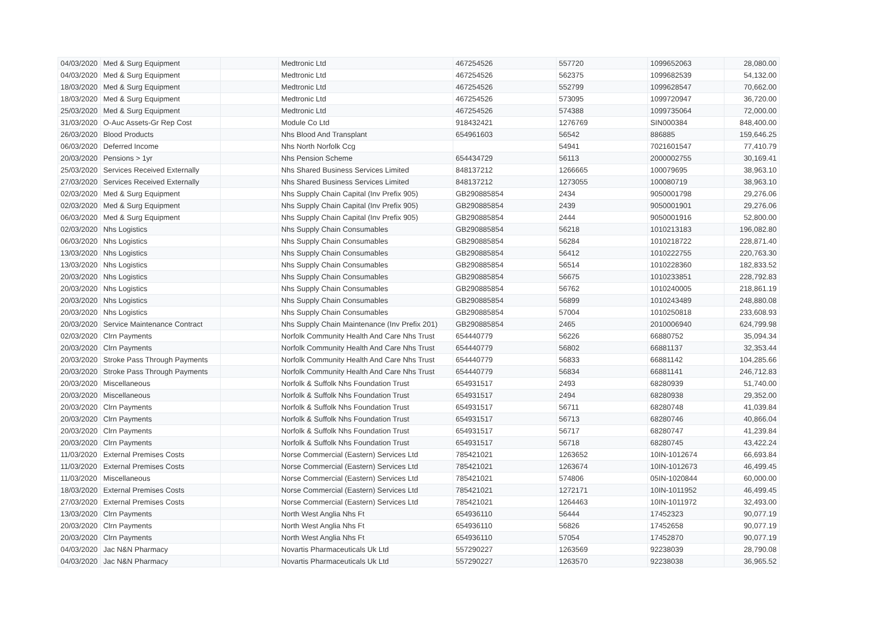| 04/03/2020 | Med & Surg Equipment | | Medtronic Ltd | 467254526 | 557720 | 1099652063 | 28,080.00 |
| 04/03/2020 | Med & Surg Equipment | | Medtronic Ltd | 467254526 | 562375 | 1099682539 | 54,132.00 |
| 18/03/2020 | Med & Surg Equipment | | Medtronic Ltd | 467254526 | 552799 | 1099628547 | 70,662.00 |
| 18/03/2020 | Med & Surg Equipment | | Medtronic Ltd | 467254526 | 573095 | 1099720947 | 36,720.00 |
| 25/03/2020 | Med & Surg Equipment | | Medtronic Ltd | 467254526 | 574388 | 1099735064 | 72,000.00 |
| 31/03/2020 | O-Auc Assets-Gr Rep Cost | | Module Co Ltd | 918432421 | 1276769 | SIN000384 | 848,400.00 |
| 26/03/2020 | Blood Products | | Nhs Blood And Transplant | 654961603 | 56542 | 886885 | 159,646.25 |
| 06/03/2020 | Deferred Income | | Nhs North Norfolk Ccg | | 54941 | 7021601547 | 77,410.79 |
| 20/03/2020 | Pensions > 1yr | | Nhs Pension Scheme | 654434729 | 56113 | 2000002755 | 30,169.41 |
| 25/03/2020 | Services Received Externally | | Nhs Shared Business Services Limited | 848137212 | 1266665 | 100079695 | 38,963.10 |
| 27/03/2020 | Services Received Externally | | Nhs Shared Business Services Limited | 848137212 | 1273055 | 100080719 | 38,963.10 |
| 02/03/2020 | Med & Surg Equipment | | Nhs Supply Chain Capital (Inv Prefix 905) | GB290885854 | 2434 | 9050001798 | 29,276.06 |
| 02/03/2020 | Med & Surg Equipment | | Nhs Supply Chain Capital (Inv Prefix 905) | GB290885854 | 2439 | 9050001901 | 29,276.06 |
| 06/03/2020 | Med & Surg Equipment | | Nhs Supply Chain Capital (Inv Prefix 905) | GB290885854 | 2444 | 9050001916 | 52,800.00 |
| 02/03/2020 | Nhs Logistics | | Nhs Supply Chain Consumables | GB290885854 | 56218 | 1010213183 | 196,082.80 |
| 06/03/2020 | Nhs Logistics | | Nhs Supply Chain Consumables | GB290885854 | 56284 | 1010218722 | 228,871.40 |
| 13/03/2020 | Nhs Logistics | | Nhs Supply Chain Consumables | GB290885854 | 56412 | 1010222755 | 220,763.30 |
| 13/03/2020 | Nhs Logistics | | Nhs Supply Chain Consumables | GB290885854 | 56514 | 1010228360 | 182,833.52 |
| 20/03/2020 | Nhs Logistics | | Nhs Supply Chain Consumables | GB290885854 | 56675 | 1010233851 | 228,792.83 |
| 20/03/2020 | Nhs Logistics | | Nhs Supply Chain Consumables | GB290885854 | 56762 | 1010240005 | 218,861.19 |
| 20/03/2020 | Nhs Logistics | | Nhs Supply Chain Consumables | GB290885854 | 56899 | 1010243489 | 248,880.08 |
| 20/03/2020 | Nhs Logistics | | Nhs Supply Chain Consumables | GB290885854 | 57004 | 1010250818 | 233,608.93 |
| 20/03/2020 | Service Maintenance Contract | | Nhs Supply Chain Maintenance (Inv Prefix 201) | GB290885854 | 2465 | 2010006940 | 624,799.98 |
| 02/03/2020 | Clrn Payments | | Norfolk Community Health And Care Nhs Trust | 654440779 | 56226 | 66880752 | 35,094.34 |
| 20/03/2020 | Clrn Payments | | Norfolk Community Health And Care Nhs Trust | 654440779 | 56802 | 66881137 | 32,353.44 |
| 20/03/2020 | Stroke Pass Through Payments | | Norfolk Community Health And Care Nhs Trust | 654440779 | 56833 | 66881142 | 104,285.66 |
| 20/03/2020 | Stroke Pass Through Payments | | Norfolk Community Health And Care Nhs Trust | 654440779 | 56834 | 66881141 | 246,712.83 |
| 20/03/2020 | Miscellaneous | | Norfolk & Suffolk Nhs Foundation Trust | 654931517 | 2493 | 68280939 | 51,740.00 |
| 20/03/2020 | Miscellaneous | | Norfolk & Suffolk Nhs Foundation Trust | 654931517 | 2494 | 68280938 | 29,352.00 |
| 20/03/2020 | Clrn Payments | | Norfolk & Suffolk Nhs Foundation Trust | 654931517 | 56711 | 68280748 | 41,039.84 |
| 20/03/2020 | Clrn Payments | | Norfolk & Suffolk Nhs Foundation Trust | 654931517 | 56713 | 68280746 | 40,866.04 |
| 20/03/2020 | Clrn Payments | | Norfolk & Suffolk Nhs Foundation Trust | 654931517 | 56717 | 68280747 | 41,239.84 |
| 20/03/2020 | Clrn Payments | | Norfolk & Suffolk Nhs Foundation Trust | 654931517 | 56718 | 68280745 | 43,422.24 |
| 11/03/2020 | External Premises Costs | | Norse Commercial (Eastern) Services Ltd | 785421021 | 1263652 | 10IN-1012674 | 66,693.84 |
| 11/03/2020 | External Premises Costs | | Norse Commercial (Eastern) Services Ltd | 785421021 | 1263674 | 10IN-1012673 | 46,499.45 |
| 11/03/2020 | Miscellaneous | | Norse Commercial (Eastern) Services Ltd | 785421021 | 574806 | 05IN-1020844 | 60,000.00 |
| 18/03/2020 | External Premises Costs | | Norse Commercial (Eastern) Services Ltd | 785421021 | 1272171 | 10IN-1011952 | 46,499.45 |
| 27/03/2020 | External Premises Costs | | Norse Commercial (Eastern) Services Ltd | 785421021 | 1264463 | 10IN-1011972 | 32,493.00 |
| 13/03/2020 | Clrn Payments | | North West Anglia Nhs Ft | 654936110 | 56444 | 17452323 | 90,077.19 |
| 20/03/2020 | Clrn Payments | | North West Anglia Nhs Ft | 654936110 | 56826 | 17452658 | 90,077.19 |
| 20/03/2020 | Clrn Payments | | North West Anglia Nhs Ft | 654936110 | 57054 | 17452870 | 90,077.19 |
| 04/03/2020 | Jac N&N Pharmacy | | Novartis Pharmaceuticals Uk Ltd | 557290227 | 1263569 | 92238039 | 28,790.08 |
| 04/03/2020 | Jac N&N Pharmacy | | Novartis Pharmaceuticals Uk Ltd | 557290227 | 1263570 | 92238038 | 36,965.52 |